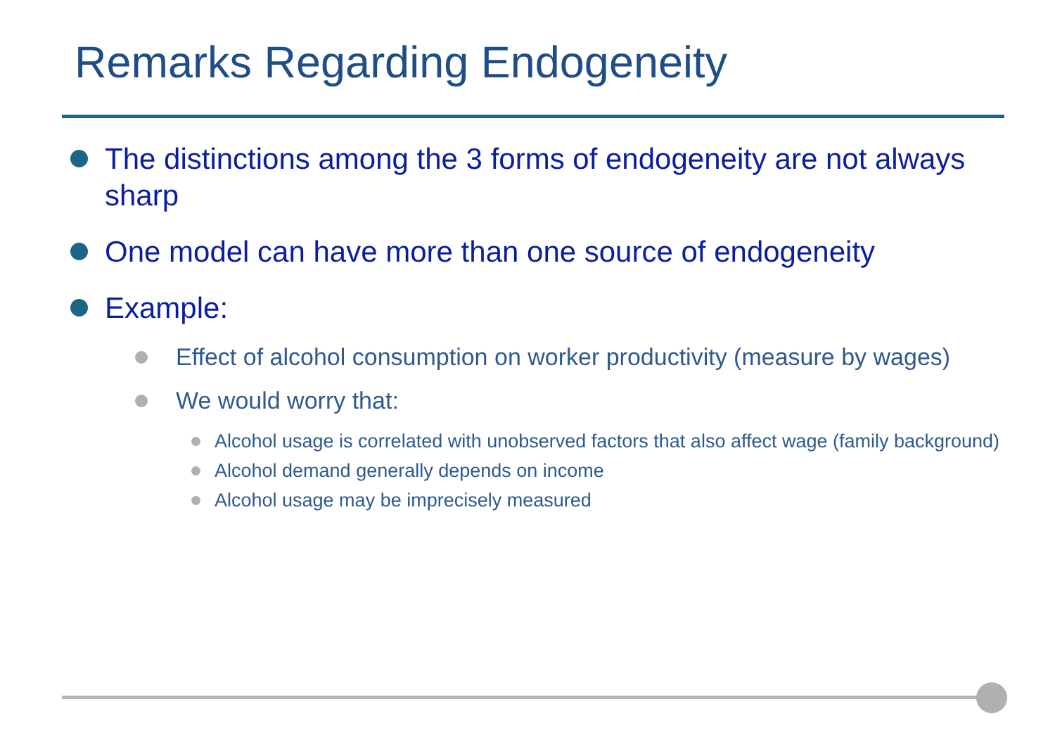Remarks Regarding Endogeneity
The distinctions among the 3 forms of endogeneity are not always sharp
One model can have more than one source of endogeneity
Example:
Effect of alcohol consumption on worker productivity (measure by wages)
We would worry that:
Alcohol usage is correlated with unobserved factors that also affect wage (family background)
Alcohol demand generally depends on income
Alcohol usage may be imprecisely measured